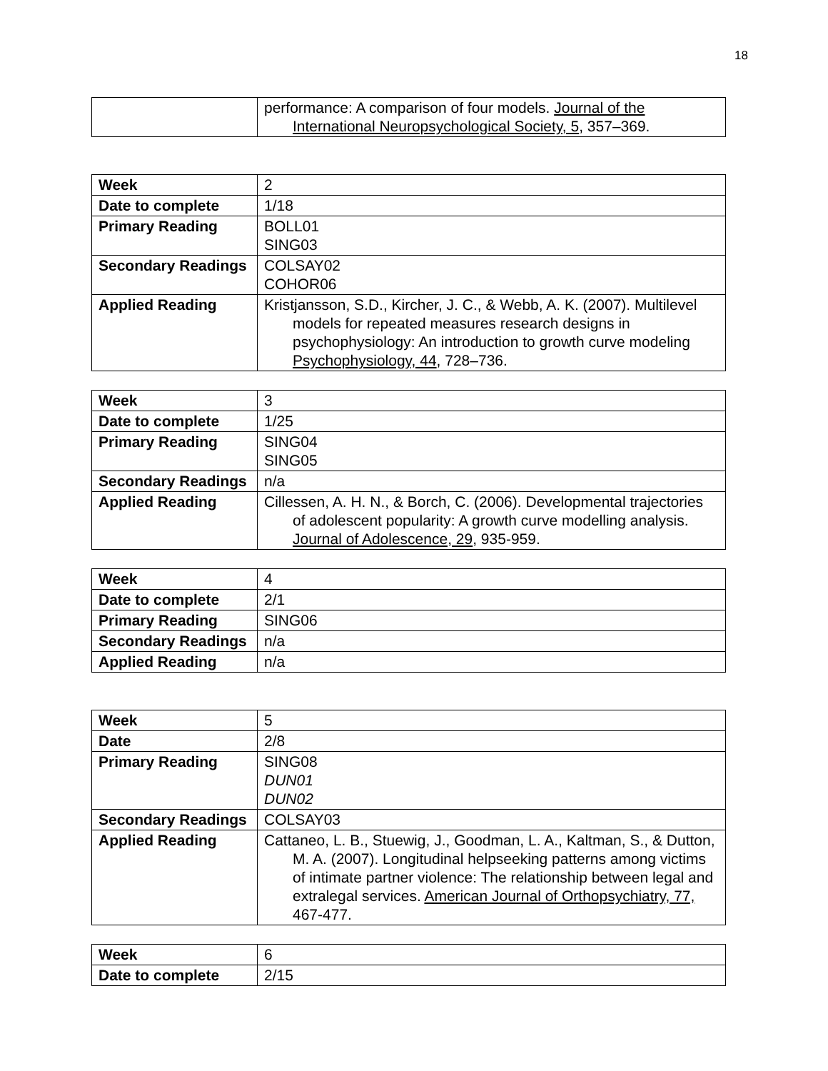18
| | performance: A comparison of four models. Journal of the International Neuropsychological Society, 5 , 357–369. |
| Week | 2 |
| Date to complete | 1/18 |
| Primary Reading | BOLL01 SING03 |
| Secondary Readings | COLSAY02 COHOR06 |
| Applied Reading | Kristjansson, S.D., Kircher, J. C., & Webb, A. K. (2007). Multilevel models for repeated measures research designs in psychophysiology: An introduction to growth curve modeling Psychophysiology, 44 , 728–736. |
| Week | 3 |
| Date to complete | 1/25 |
| Primary Reading | SING04 SING05 |
| Secondary Readings | n/a |
| Applied Reading | Cillessen, A. H. N., & Borch, C. (2006). Developmental trajectories of adolescent popularity: A growth curve modelling analysis. Journal of Adolescence, 29 , 935-959. |
| Week | 4 |
| Date to complete | 2/1 |
| Primary Reading | SING06 |
| Secondary Readings | n/a |
| Applied Reading | n/a |
| Week | 5 |
| Date | 2/8 |
| Primary Reading | SING08 DUN01 DUN02 |
| Secondary Readings | COLSAY03 |
| Applied Reading | Cattaneo, L. B., Stuewig, J., Goodman, L. A., Kaltman, S., & Dutton, M. A. (2007). Longitudinal helpseeking patterns among victims of intimate partner violence: The relationship between legal and extralegal services. American Journal of Orthopsychiatry, 77, 467-477. |
| Week | 6 |
| Date to complete | 2/15 |